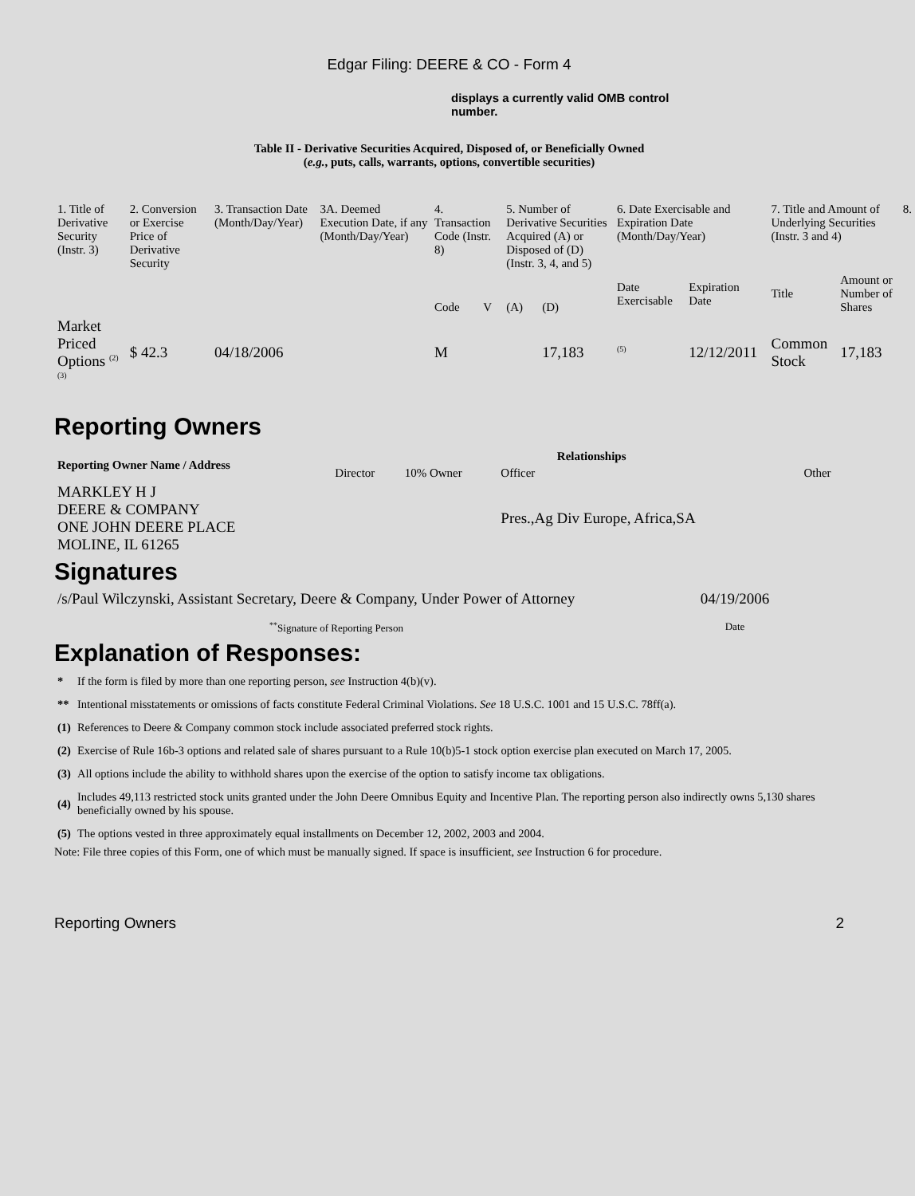Edgar Filing: DEERE & CO - Form 4
displays a currently valid OMB control number.
Table II - Derivative Securities Acquired, Disposed of, or Beneficially Owned
(e.g., puts, calls, warrants, options, convertible securities)
| 1. Title of Derivative Security (Instr. 3) | 2. Conversion or Exercise Price of Derivative Security | 3. Transaction Date (Month/Day/Year) | 3A. Deemed Execution Date, if any (Month/Day/Year) | 4. Transaction Code (Instr. 8) | | 5. Number of Derivative Securities Acquired (A) or Disposed of (D) (Instr. 3, 4, and 5) | | 6. Date Exercisable and Expiration Date (Month/Day/Year) | | 7. Title and Amount of Underlying Securities (Instr. 3 and 4) | | 8. |
| | | | | Code | V | (A) | (D) | Date Exercisable | Expiration Date | Title | Amount or Number of Shares | |
| Market Priced Options <sup>(2)</sup> <sup>(3)</sup> | $ 42.3 | 04/18/2006 | | M | | | 17,183 | <sup>(5)</sup> | 12/12/2011 | Common Stock | 17,183 | |
Reporting Owners
| Reporting Owner Name / Address | Relationships | | | |
| --- | --- | --- | --- | --- |
| | Director | 10% Owner | Officer | Other |
| MARKLEY H J DEERE & COMPANY ONE JOHN DEERE PLACE MOLINE, IL 61265 | | | Pres.,Ag Div Europe, Africa,SA | |
Signatures
| /s/Paul Wilczynski, Assistant Secretary, Deere & Company, Under Power of Attorney | 04/19/2006 |
| <sup>**</sup> Signature of Reporting Person | Date |
Explanation of Responses:
| * | If the form is filed by more than one reporting person, see Instruction 4(b)(v). |
| ** | Intentional misstatements or omissions of facts constitute Federal Criminal Violations. See 18 U.S.C. 1001 and 15 U.S.C. 78ff(a). |
| (1) | References to Deere & Company common stock include associated preferred stock rights. |
| (2) | Exercise of Rule 16b-3 options and related sale of shares pursuant to a Rule 10(b)5-1 stock option exercise plan executed on March 17, 2005. |
| (3) | All options include the ability to withhold shares upon the exercise of the option to satisfy income tax obligations. |
| (4) | Includes 49,113 restricted stock units granted under the John Deere Omnibus Equity and Incentive Plan. The reporting person also indirectly owns 5,130 shares beneficially owned by his spouse. |
| (5) | The options vested in three approximately equal installments on December 12, 2002, 2003 and 2004. |
Note: File three copies of this Form, one of which must be manually signed. If space is insufficient, see Instruction 6 for procedure.
Reporting Owners 2